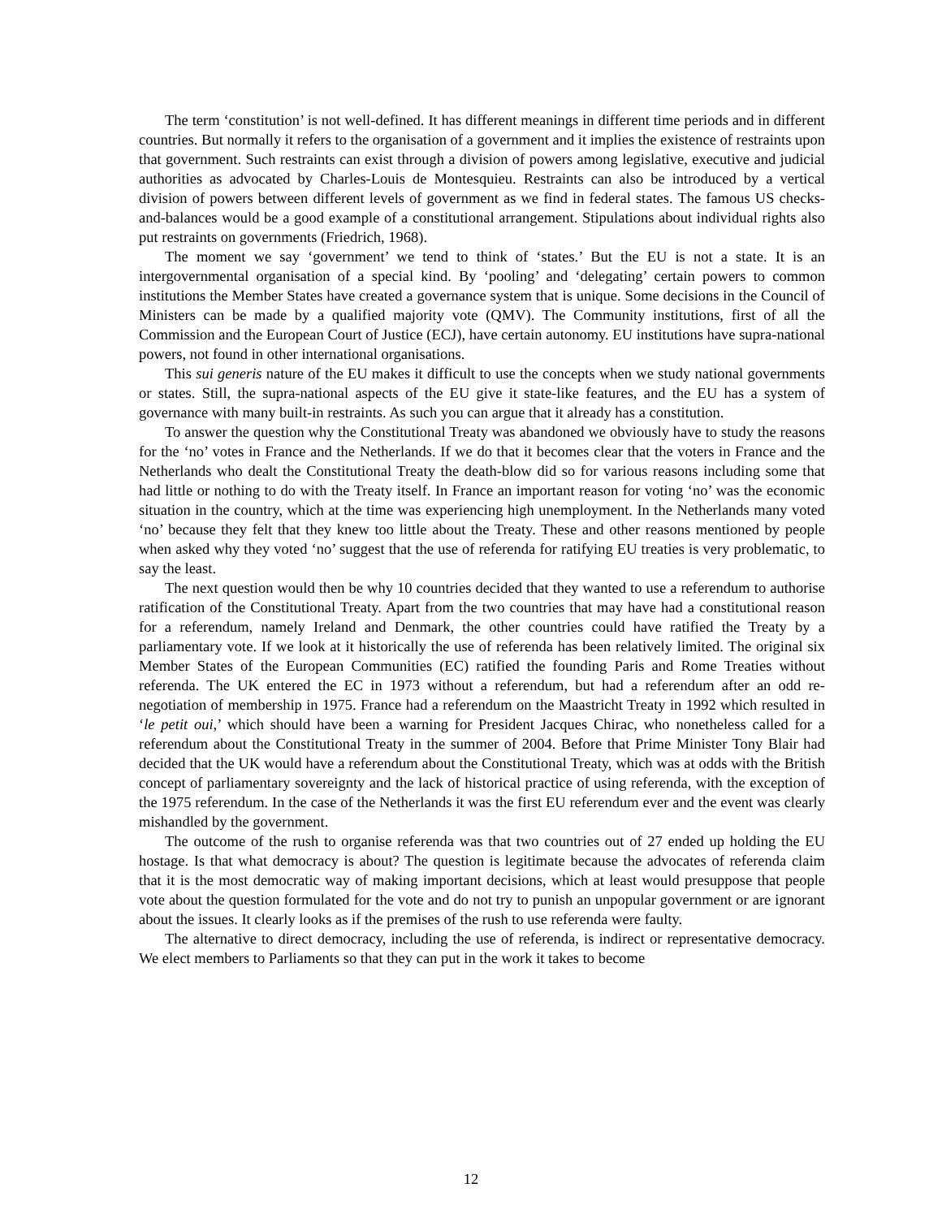The term ‘constitution’ is not well-defined. It has different meanings in different time periods and in different countries. But normally it refers to the organisation of a government and it implies the existence of restraints upon that government. Such restraints can exist through a division of powers among legislative, executive and judicial authorities as advocated by Charles-Louis de Montesquieu. Restraints can also be introduced by a vertical division of powers between different levels of government as we find in federal states. The famous US checks-and-balances would be a good example of a constitutional arrangement. Stipulations about individual rights also put restraints on governments (Friedrich, 1968).
The moment we say ‘government’ we tend to think of ‘states.’ But the EU is not a state. It is an intergovernmental organisation of a special kind. By ‘pooling’ and ‘delegating’ certain powers to common institutions the Member States have created a governance system that is unique. Some decisions in the Council of Ministers can be made by a qualified majority vote (QMV). The Community institutions, first of all the Commission and the European Court of Justice (ECJ), have certain autonomy. EU institutions have supra-national powers, not found in other international organisations.
This sui generis nature of the EU makes it difficult to use the concepts when we study national governments or states. Still, the supra-national aspects of the EU give it state-like features, and the EU has a system of governance with many built-in restraints. As such you can argue that it already has a constitution.
To answer the question why the Constitutional Treaty was abandoned we obviously have to study the reasons for the ‘no’ votes in France and the Netherlands. If we do that it becomes clear that the voters in France and the Netherlands who dealt the Constitutional Treaty the death-blow did so for various reasons including some that had little or nothing to do with the Treaty itself. In France an important reason for voting ‘no’ was the economic situation in the country, which at the time was experiencing high unemployment. In the Netherlands many voted ‘no’ because they felt that they knew too little about the Treaty. These and other reasons mentioned by people when asked why they voted ‘no’ suggest that the use of referenda for ratifying EU treaties is very problematic, to say the least.
The next question would then be why 10 countries decided that they wanted to use a referendum to authorise ratification of the Constitutional Treaty. Apart from the two countries that may have had a constitutional reason for a referendum, namely Ireland and Denmark, the other countries could have ratified the Treaty by a parliamentary vote. If we look at it historically the use of referenda has been relatively limited. The original six Member States of the European Communities (EC) ratified the founding Paris and Rome Treaties without referenda. The UK entered the EC in 1973 without a referendum, but had a referendum after an odd re-negotiation of membership in 1975. France had a referendum on the Maastricht Treaty in 1992 which resulted in ‘le petit oui,’ which should have been a warning for President Jacques Chirac, who nonetheless called for a referendum about the Constitutional Treaty in the summer of 2004. Before that Prime Minister Tony Blair had decided that the UK would have a referendum about the Constitutional Treaty, which was at odds with the British concept of parliamentary sovereignty and the lack of historical practice of using referenda, with the exception of the 1975 referendum. In the case of the Netherlands it was the first EU referendum ever and the event was clearly mishandled by the government.
The outcome of the rush to organise referenda was that two countries out of 27 ended up holding the EU hostage. Is that what democracy is about? The question is legitimate because the advocates of referenda claim that it is the most democratic way of making important decisions, which at least would presuppose that people vote about the question formulated for the vote and do not try to punish an unpopular government or are ignorant about the issues. It clearly looks as if the premises of the rush to use referenda were faulty.
The alternative to direct democracy, including the use of referenda, is indirect or representative democracy. We elect members to Parliaments so that they can put in the work it takes to become
12